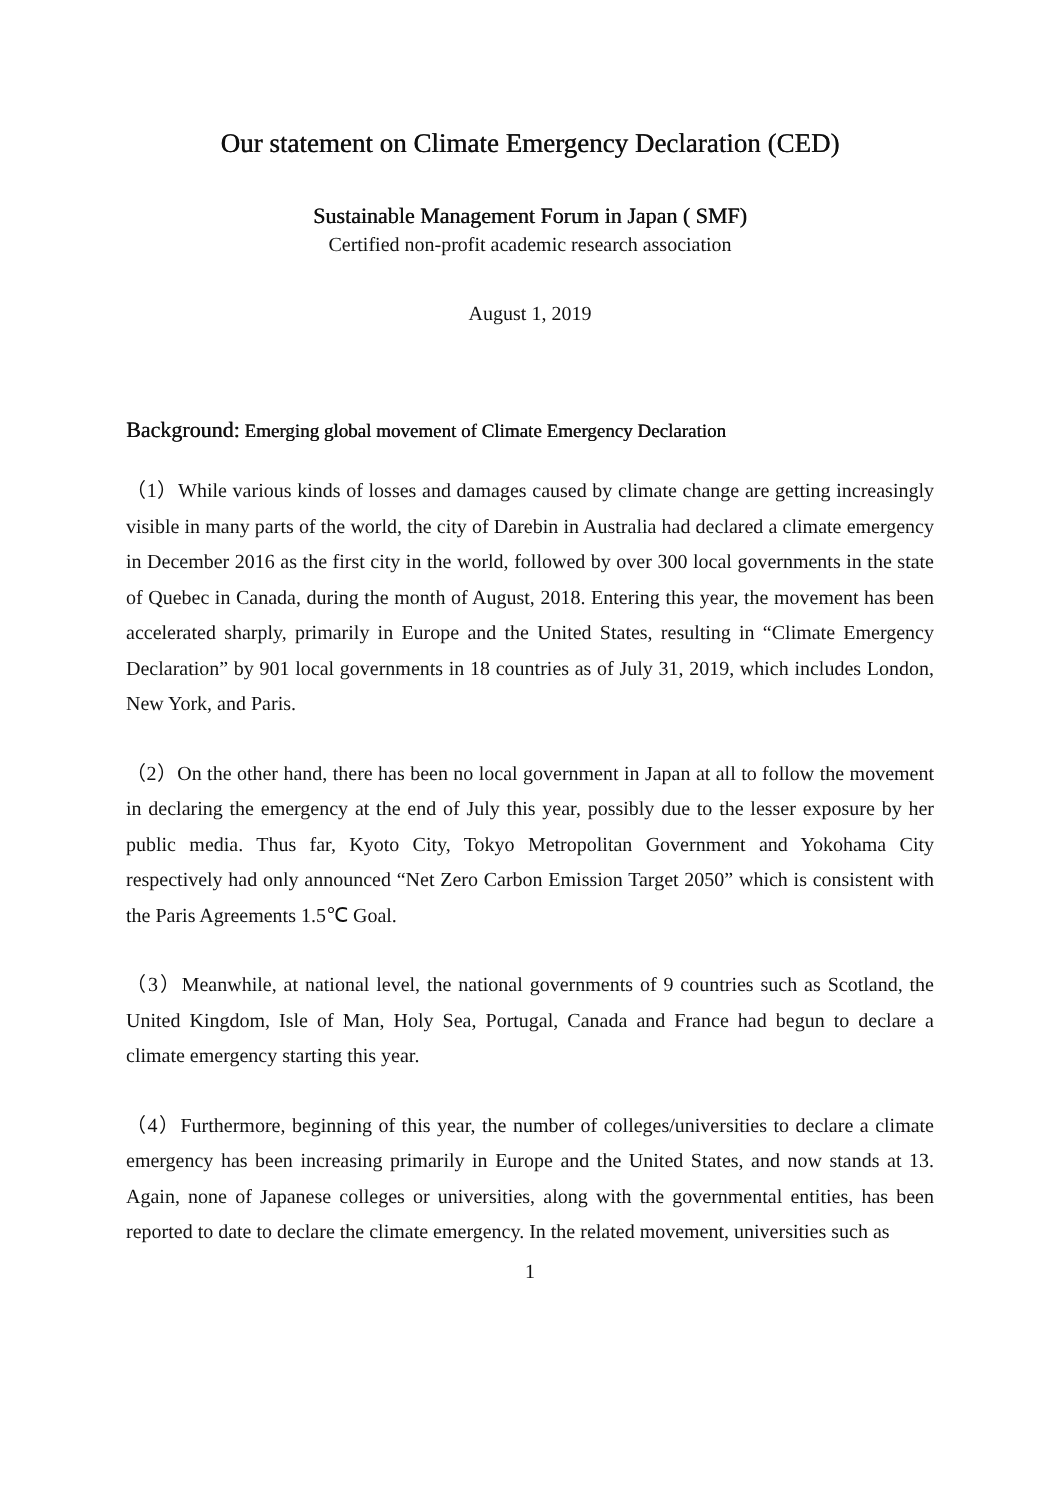Our statement on Climate Emergency Declaration (CED)
Sustainable Management Forum in Japan ( SMF)
Certified non-profit academic research association
August 1, 2019
Background: Emerging global movement of Climate Emergency Declaration
（1）While various kinds of losses and damages caused by climate change are getting increasingly visible in many parts of the world, the city of Darebin in Australia had declared a climate emergency in December 2016 as the first city in the world, followed by over 300 local governments in the state of Quebec in Canada, during the month of August, 2018. Entering this year, the movement has been accelerated sharply, primarily in Europe and the United States, resulting in “Climate Emergency Declaration” by 901 local governments in 18 countries as of July 31, 2019, which includes London, New York, and Paris.
（2）On the other hand, there has been no local government in Japan at all to follow the movement in declaring the emergency at the end of July this year, possibly due to the lesser exposure by her public media. Thus far, Kyoto City, Tokyo Metropolitan Government and Yokohama City respectively had only announced “Net Zero Carbon Emission Target 2050” which is consistent with the Paris Agreements 1.5℃ Goal.
（3）Meanwhile, at national level, the national governments of 9 countries such as Scotland, the United Kingdom, Isle of Man, Holy Sea, Portugal, Canada and France had begun to declare a climate emergency starting this year.
（4）Furthermore, beginning of this year, the number of colleges/universities to declare a climate emergency has been increasing primarily in Europe and the United States, and now stands at 13. Again, none of Japanese colleges or universities, along with the governmental entities, has been reported to date to declare the climate emergency. In the related movement, universities such as
1